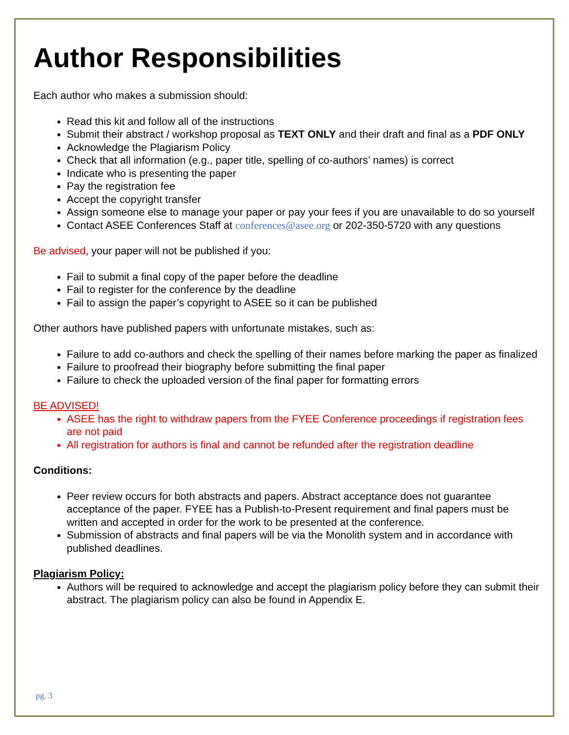Author Responsibilities
Each author who makes a submission should:
Read this kit and follow all of the instructions
Submit their abstract / workshop proposal as TEXT ONLY and their draft and final as a PDF ONLY
Acknowledge the Plagiarism Policy
Check that all information (e.g., paper title, spelling of co-authors’ names) is correct
Indicate who is presenting the paper
Pay the registration fee
Accept the copyright transfer
Assign someone else to manage your paper or pay your fees if you are unavailable to do so yourself
Contact ASEE Conferences Staff at conferences@asee.org or 202-350-5720 with any questions
Be advised, your paper will not be published if you:
Fail to submit a final copy of the paper before the deadline
Fail to register for the conference by the deadline
Fail to assign the paper’s copyright to ASEE so it can be published
Other authors have published papers with unfortunate mistakes, such as:
Failure to add co-authors and check the spelling of their names before marking the paper as finalized
Failure to proofread their biography before submitting the final paper
Failure to check the uploaded version of the final paper for formatting errors
BE ADVISED!
ASEE has the right to withdraw papers from the FYEE Conference proceedings if registration fees are not paid
All registration for authors is final and cannot be refunded after the registration deadline
Conditions:
Peer review occurs for both abstracts and papers. Abstract acceptance does not guarantee acceptance of the paper. FYEE has a Publish-to-Present requirement and final papers must be written and accepted in order for the work to be presented at the conference.
Submission of abstracts and final papers will be via the Monolith system and in accordance with published deadlines.
Plagiarism Policy:
Authors will be required to acknowledge and accept the plagiarism policy before they can submit their abstract. The plagiarism policy can also be found in Appendix E.
pg. 3